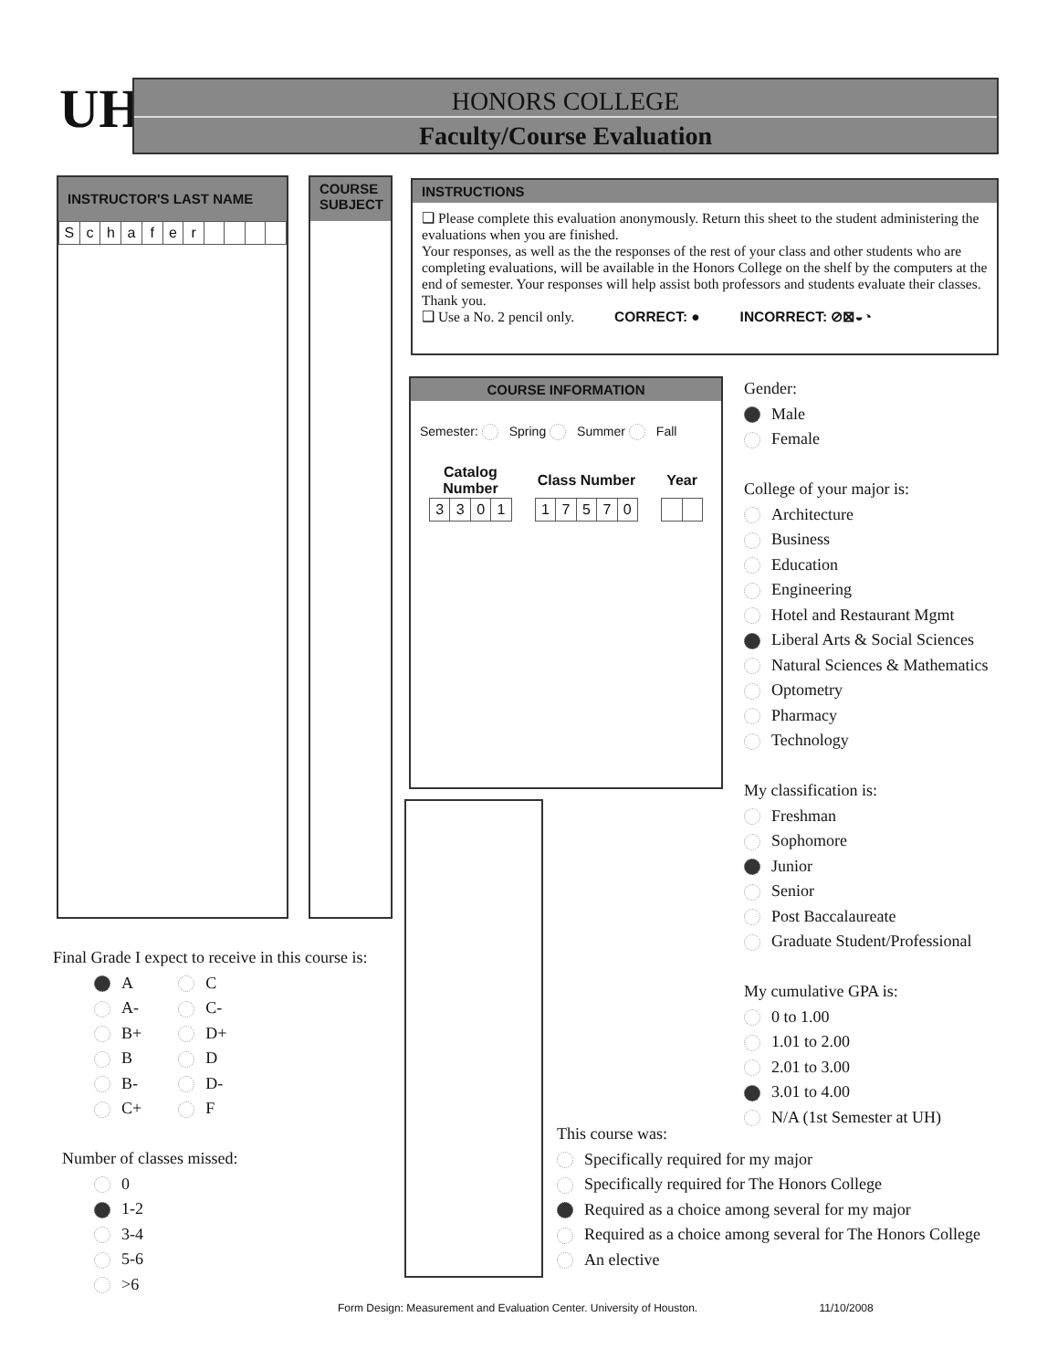UH
HONORS COLLEGE
Faculty/Course Evaluation
INSTRUCTOR'S LAST NAME
| S | c | h | a | f | e | r | | | | |
COURSE SUBJECT
INSTRUCTIONS
❑ Please complete this evaluation anonymously. Return this sheet to the student administering the evaluations when you are finished.
Your responses, as well as the the responses of the rest of your class and other students who are completing evaluations, will be available in the Honors College on the shelf by the computers at the end of semester. Your responses will help assist both professors and students evaluate their classes. Thank you.
❑ Use a No. 2 pencil only. CORRECT: ● INCORRECT: ⊘⊠◒◔
COURSE INFORMATION
Semester: Spring Summer Fall
| Catalog Number | | | |
| --- | --- | --- | --- |
| 3 | 3 | 0 | 1 |
| Class Number | | | | |
| --- | --- | --- | --- | --- |
| 1 | 7 | 5 | 7 | 0 |
| Year | |
| --- | --- |
Gender:
Male
Female
College of your major is:
Architecture
Business
Education
Engineering
Hotel and Restaurant Mgmt
Liberal Arts & Social Sciences
Natural Sciences & Mathematics
Optometry
Pharmacy
Technology
My classification is:
Freshman
Sophomore
Junior
Senior
Post Baccalaureate
Graduate Student/Professional
My cumulative GPA is:
0 to 1.00
1.01 to 2.00
2.01 to 3.00
3.01 to 4.00
N/A (1st Semester at UH)
Final Grade I expect to receive in this course is:
A
A-
B+
B
B-
C+
C
C-
D+
D
D-
F
Number of classes missed:
0
1-2
3-4
5-6
>6
This course was:
Specifically required for my major
Specifically required for The Honors College
Required as a choice among several for my major
Required as a choice among several for The Honors College
An elective
Form Design: Measurement and Evaluation Center. University of Houston. 11/10/2008